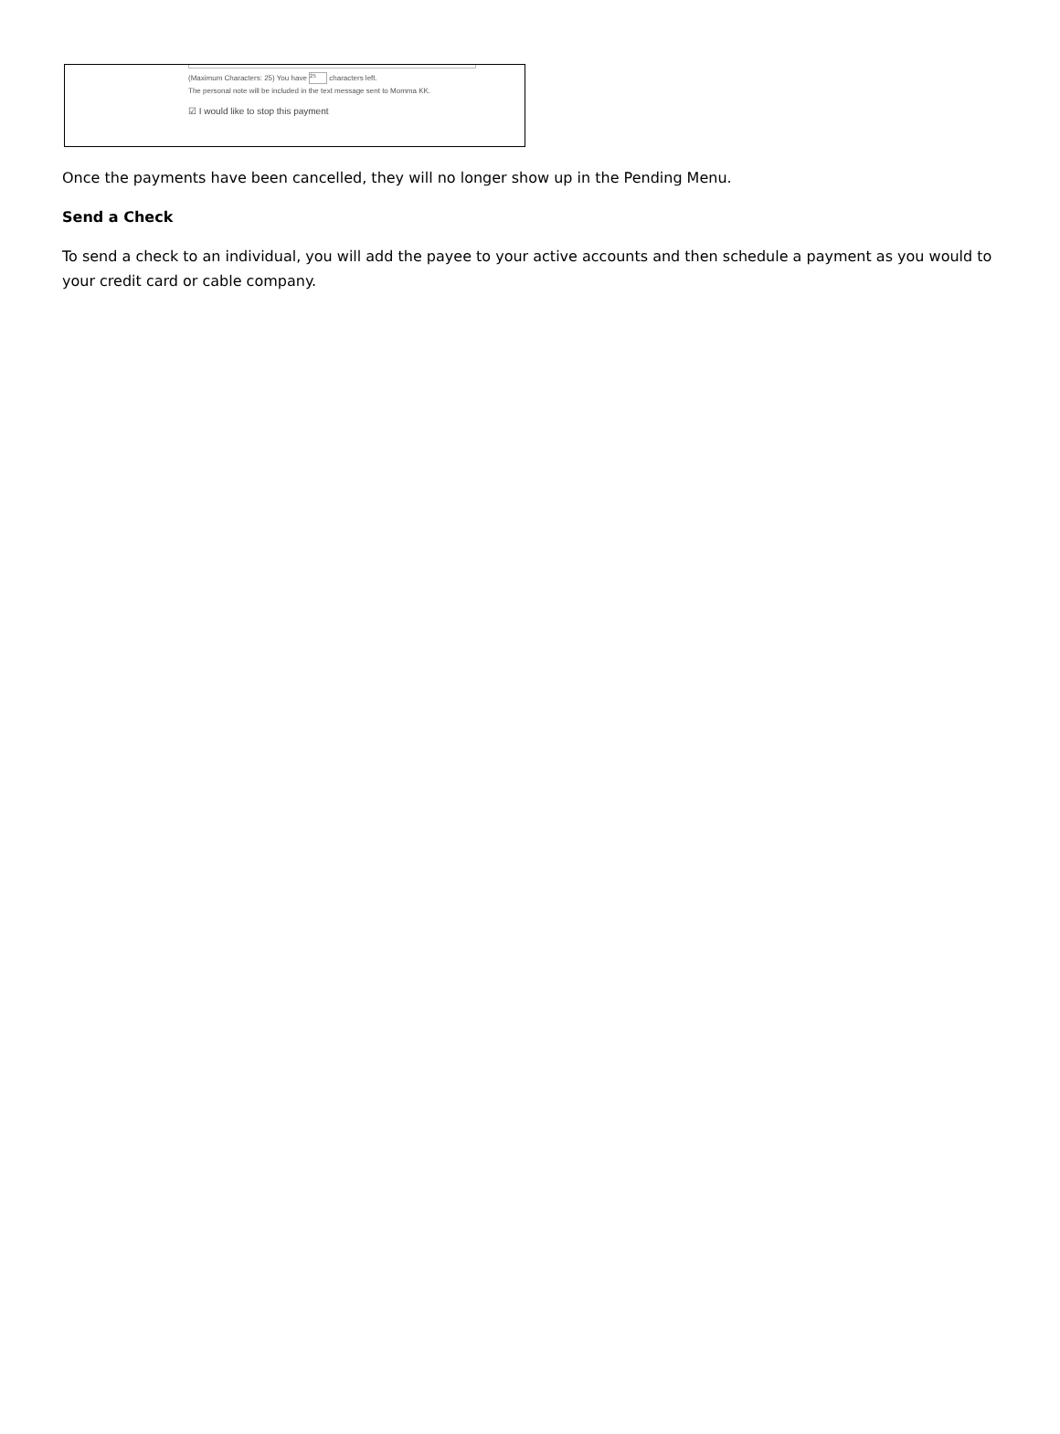(Maximum Characters: 25) You have 25 characters left.
The personal note will be included in the text message sent to Momma KK.
☑ I would like to stop this payment
Once the payments have been cancelled, they will no longer show up in the Pending Menu.
Send a Check
To send a check to an individual, you will add the payee to your active accounts and then schedule a payment as you would to your credit card or cable company.